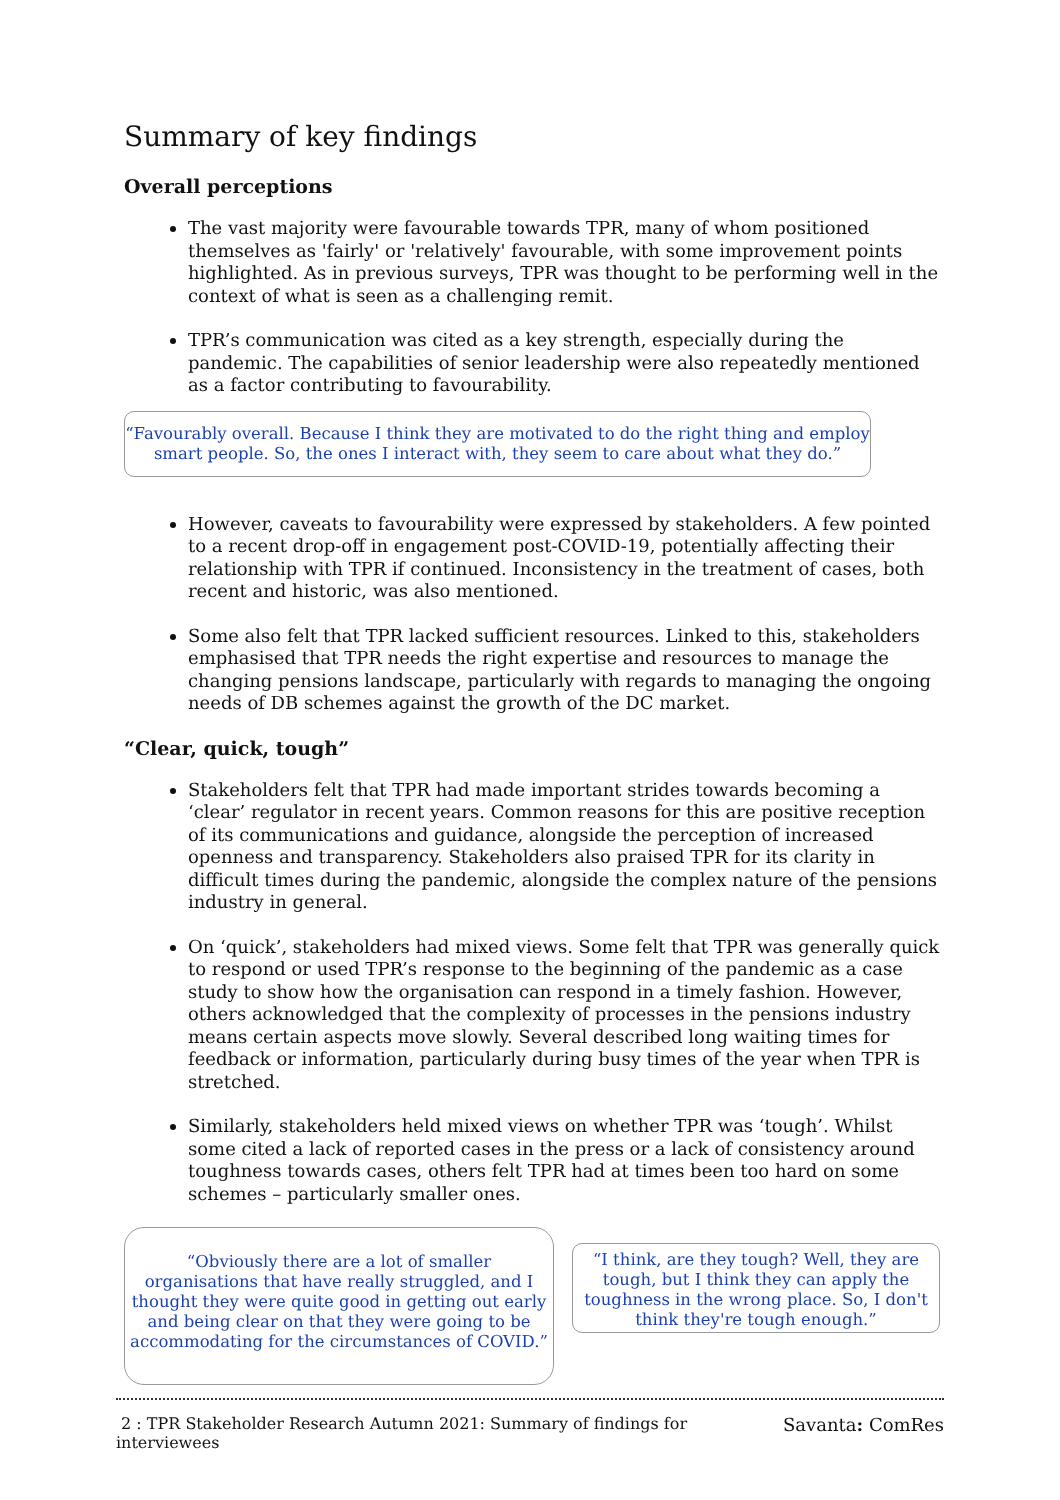Summary of key findings
Overall perceptions
The vast majority were favourable towards TPR, many of whom positioned themselves as 'fairly' or 'relatively' favourable, with some improvement points highlighted. As in previous surveys, TPR was thought to be performing well in the context of what is seen as a challenging remit.
TPR’s communication was cited as a key strength, especially during the pandemic. The capabilities of senior leadership were also repeatedly mentioned as a factor contributing to favourability.
“Favourably overall. Because I think they are motivated to do the right thing and employ
smart people. So, the ones I interact with, they seem to care about what they do.”
However, caveats to favourability were expressed by stakeholders. A few pointed to a recent drop-off in engagement post-COVID-19, potentially affecting their relationship with TPR if continued. Inconsistency in the treatment of cases, both recent and historic, was also mentioned.
Some also felt that TPR lacked sufficient resources. Linked to this, stakeholders emphasised that TPR needs the right expertise and resources to manage the changing pensions landscape, particularly with regards to managing the ongoing needs of DB schemes against the growth of the DC market.
“Clear, quick, tough”
Stakeholders felt that TPR had made important strides towards becoming a ‘clear’ regulator in recent years. Common reasons for this are positive reception of its communications and guidance, alongside the perception of increased openness and transparency. Stakeholders also praised TPR for its clarity in difficult times during the pandemic, alongside the complex nature of the pensions industry in general.
On ‘quick’, stakeholders had mixed views. Some felt that TPR was generally quick to respond or used TPR’s response to the beginning of the pandemic as a case study to show how the organisation can respond in a timely fashion. However, others acknowledged that the complexity of processes in the pensions industry means certain aspects move slowly. Several described long waiting times for feedback or information, particularly during busy times of the year when TPR is stretched.
Similarly, stakeholders held mixed views on whether TPR was ‘tough’. Whilst some cited a lack of reported cases in the press or a lack of consistency around toughness towards cases, others felt TPR had at times been too hard on some schemes – particularly smaller ones.
“Obviously there are a lot of smaller organisations that have really struggled, and I thought they were quite good in getting out early and being clear on that they were going to be accommodating for the circumstances of COVID.”
“I think, are they tough? Well, they are tough, but I think they can apply the toughness in the wrong place. So, I don't think they're tough enough.”
2 : TPR Stakeholder Research Autumn 2021: Summary of findings for
interviewees Savanta: ComRes